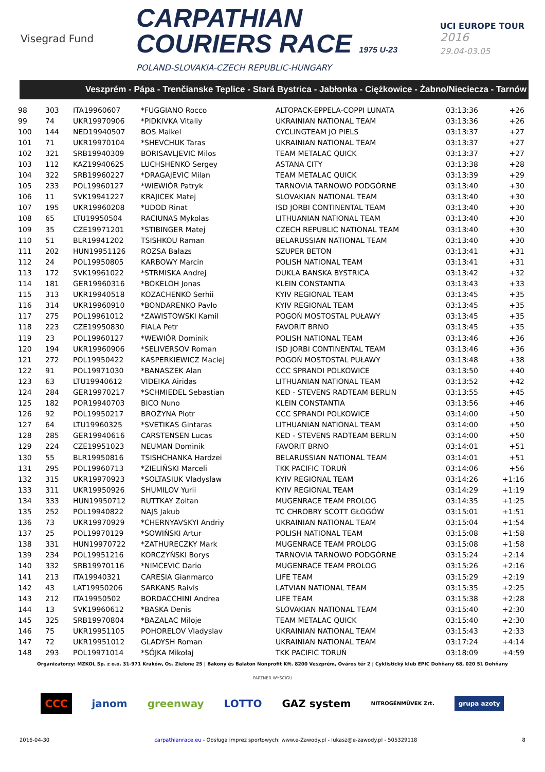Visegrad Fund
CARPATHIAN
COURIERS RACE 1975 U-23
POLAND-SLOVAKIA-CZECH REPUBLIC-HUNGARY
UCI EUROPE TOUR
2016
29.04-03.05
Veszprém - Pápa - Trenčianske Teplice - Stará Bystrica - Jabłonka - Ciężkowice - Żabno/Nieciecza - Tarnów
| 98 | 303 | ITA19960607 | *FUGGIANO Rocco | ALTOPACK-EPPELA-COPPI LUNATA | 03:13:36 | +26 |
| 99 | 74 | UKR19970906 | *PIDKIVKA Vitaliy | UKRAINIAN NATIONAL TEAM | 03:13:36 | +26 |
| 100 | 144 | NED19940507 | BOS Maikel | CYCLINGTEAM JO PIELS | 03:13:37 | +27 |
| 101 | 71 | UKR19970104 | *SHEVCHUK Taras | UKRAINIAN NATIONAL TEAM | 03:13:37 | +27 |
| 102 | 321 | SRB19940309 | BORISAVLJEVIC Milos | TEAM METALAC QUICK | 03:13:37 | +27 |
| 103 | 112 | KAZ19940625 | LUCHSHENKO Sergey | ASTANA CITY | 03:13:38 | +28 |
| 104 | 322 | SRB19960227 | *DRAGAJEVIC Milan | TEAM METALAC QUICK | 03:13:39 | +29 |
| 105 | 233 | POL19960127 | *WIEWIÓR Patryk | TARNOVIA TARNOWO PODGÓRNE | 03:13:40 | +30 |
| 106 | 11 | SVK19941227 | KRAJICEK Matej | SLOVAKIAN NATIONAL TEAM | 03:13:40 | +30 |
| 107 | 195 | UKR19960208 | *UDOD Rinat | ISD JORBI CONTINENTAL TEAM | 03:13:40 | +30 |
| 108 | 65 | LTU19950504 | RACIUNAS Mykolas | LITHUANIAN NATIONAL TEAM | 03:13:40 | +30 |
| 109 | 35 | CZE19971201 | *STIBINGER Matej | CZECH REPUBLIC NATIONAL TEAM | 03:13:40 | +30 |
| 110 | 51 | BLR19941202 | TSISHKOU Raman | BELARUSSIAN NATIONAL TEAM | 03:13:40 | +30 |
| 111 | 202 | HUN19951126 | ROZSA Balazs | SZUPER BETON | 03:13:41 | +31 |
| 112 | 24 | POL19950805 | KARBOWY Marcin | POLISH NATIONAL TEAM | 03:13:41 | +31 |
| 113 | 172 | SVK19961022 | *STRMISKA Andrej | DUKLA BANSKA BYSTRICA | 03:13:42 | +32 |
| 114 | 181 | GER19960316 | *BOKELOH Jonas | KLEIN CONSTANTIA | 03:13:43 | +33 |
| 115 | 313 | UKR19940518 | KOZACHENKO Serhii | KYIV REGIONAL TEAM | 03:13:45 | +35 |
| 116 | 314 | UKR19960910 | *BONDARENKO Pavlo | KYIV REGIONAL TEAM | 03:13:45 | +35 |
| 117 | 275 | POL19961012 | *ZAWISTOWSKI Kamil | POGOŃ MOSTOSTAL PUŁAWY | 03:13:45 | +35 |
| 118 | 223 | CZE19950830 | FIALA Petr | FAVORIT BRNO | 03:13:45 | +35 |
| 119 | 23 | POL19960127 | *WEWIÓR Dominik | POLISH NATIONAL TEAM | 03:13:46 | +36 |
| 120 | 194 | UKR19960906 | *SELIVERSOV Roman | ISD JORBI CONTINENTAL TEAM | 03:13:46 | +36 |
| 121 | 272 | POL19950422 | KASPERKIEWICZ Maciej | POGOŃ MOSTOSTAL PUŁAWY | 03:13:48 | +38 |
| 122 | 91 | POL19971030 | *BANASZEK Alan | CCC SPRANDI POLKOWICE | 03:13:50 | +40 |
| 123 | 63 | LTU19940612 | VIDEIKA Airidas | LITHUANIAN NATIONAL TEAM | 03:13:52 | +42 |
| 124 | 284 | GER19970217 | *SCHMIEDEL Sebastian | KED - STEVENS RADTEAM BERLIN | 03:13:55 | +45 |
| 125 | 182 | POR19940703 | BICO Nuno | KLEIN CONSTANTIA | 03:13:56 | +46 |
| 126 | 92 | POL19950217 | BROŻYNA Piotr | CCC SPRANDI POLKOWICE | 03:14:00 | +50 |
| 127 | 64 | LTU19960325 | *SVETIKAS Gintaras | LITHUANIAN NATIONAL TEAM | 03:14:00 | +50 |
| 128 | 285 | GER19940616 | CARSTENSEN Lucas | KED - STEVENS RADTEAM BERLIN | 03:14:00 | +50 |
| 129 | 224 | CZE19951023 | NEUMAN Dominik | FAVORIT BRNO | 03:14:01 | +51 |
| 130 | 55 | BLR19950816 | TSISHCHANKA Hardzei | BELARUSSIAN NATIONAL TEAM | 03:14:01 | +51 |
| 131 | 295 | POL19960713 | *ZIELIŃSKI Marceli | TKK PACIFIC TORUŃ | 03:14:06 | +56 |
| 132 | 315 | UKR19970923 | *SOLTASIUK Vladyslaw | KYIV REGIONAL TEAM | 03:14:26 | +1:16 |
| 133 | 311 | UKR19950926 | SHUMILOV Yurii | KYIV REGIONAL TEAM | 03:14:29 | +1:19 |
| 134 | 333 | HUN19950712 | RUTTKAY Zoltan | MUGENRACE TEAM PROLOG | 03:14:35 | +1:25 |
| 135 | 252 | POL19940822 | NAJS Jakub | TC CHROBRY SCOTT GŁOGÓW | 03:15:01 | +1:51 |
| 136 | 73 | UKR19970929 | *CHERNYAVSKYI Andriy | UKRAINIAN NATIONAL TEAM | 03:15:04 | +1:54 |
| 137 | 25 | POL19970129 | *SOWIŃSKI Artur | POLISH NATIONAL TEAM | 03:15:08 | +1:58 |
| 138 | 331 | HUN19970722 | *ZATHURECZKY Mark | MUGENRACE TEAM PROLOG | 03:15:08 | +1:58 |
| 139 | 234 | POL19951216 | KORCZYŃSKI Borys | TARNOVIA TARNOWO PODGÓRNE | 03:15:24 | +2:14 |
| 140 | 332 | SRB19970116 | *NIMCEVIC Dario | MUGENRACE TEAM PROLOG | 03:15:26 | +2:16 |
| 141 | 213 | ITA19940321 | CARESIA Gianmarco | LIFE TEAM | 03:15:29 | +2:19 |
| 142 | 43 | LAT19950206 | SARKANS Raivis | LATVIAN NATIONAL TEAM | 03:15:35 | +2:25 |
| 143 | 212 | ITA19950502 | BORDACCHINI Andrea | LIFE TEAM | 03:15:38 | +2:28 |
| 144 | 13 | SVK19960612 | *BASKA Denis | SLOVAKIAN NATIONAL TEAM | 03:15:40 | +2:30 |
| 145 | 325 | SRB19970804 | *BAZALAC Miloje | TEAM METALAC QUICK | 03:15:40 | +2:30 |
| 146 | 75 | UKR19951105 | POHORELOV Vladyslav | UKRAINIAN NATIONAL TEAM | 03:15:43 | +2:33 |
| 147 | 72 | UKR19951012 | GLADYSH Roman | UKRAINIAN NATIONAL TEAM | 03:17:24 | +4:14 |
| 148 | 293 | POL19971014 | *SÓJKA Mikołaj | TKK PACIFIC TORUŃ | 03:18:09 | +4:59 |
Organizatorzy: MZKOL Sp. z o.o. 31-971 Kraków, Os. Zielone 25 | Bakony és Balaton Nonprofit Kft. 8200 Veszprém, Óváros tér 2 | Cyklistický klub EPIC Dohňany 68, 020 51 Dohňany
PARTNER WYŚCIGU
CCC janom greenway LOTTO GAZ system NITROGÉNMŰVEK Zrt. grupa azoty
2016-04-30 carpathianrace.eu - Obsługa imprez sportowych: www.e-Zawody.pl - lukasz@e-zawody.pl - 505329118 8